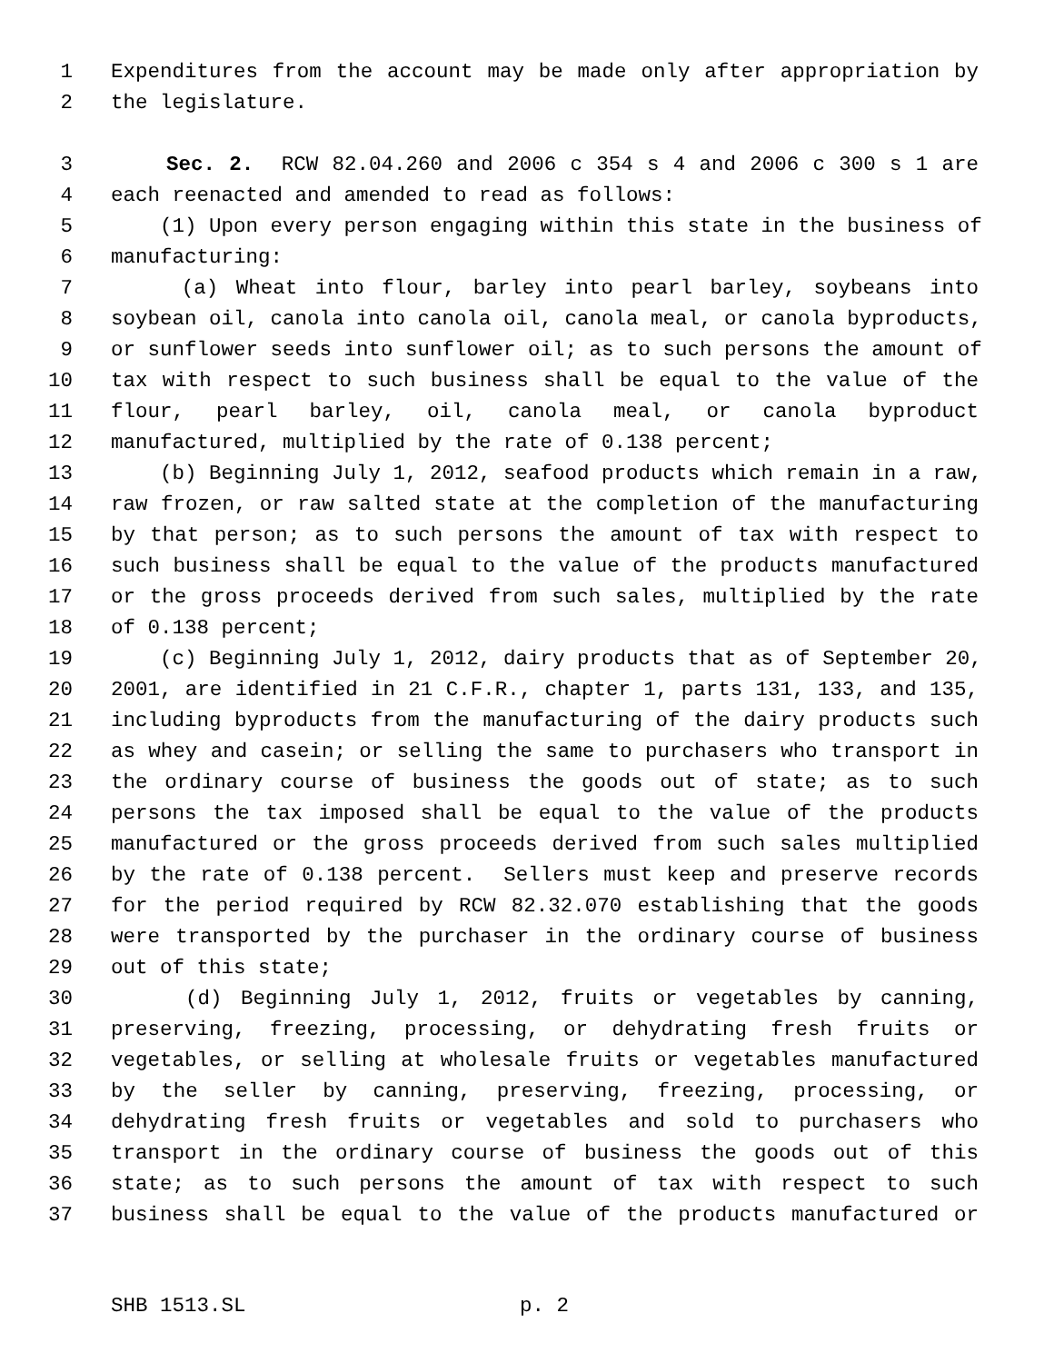1 Expenditures from the account may be made only after appropriation by
2 the legislature.
3 Sec. 2. RCW 82.04.260 and 2006 c 354 s 4 and 2006 c 300 s 1 are
4 each reenacted and amended to read as follows:
5 (1) Upon every person engaging within this state in the business of
6 manufacturing:
7 (a) Wheat into flour, barley into pearl barley, soybeans into
8 soybean oil, canola into canola oil, canola meal, or canola byproducts,
9 or sunflower seeds into sunflower oil; as to such persons the amount of
10 tax with respect to such business shall be equal to the value of the
11 flour, pearl barley, oil, canola meal, or canola byproduct
12 manufactured, multiplied by the rate of 0.138 percent;
13 (b) Beginning July 1, 2012, seafood products which remain in a raw,
14 raw frozen, or raw salted state at the completion of the manufacturing
15 by that person; as to such persons the amount of tax with respect to
16 such business shall be equal to the value of the products manufactured
17 or the gross proceeds derived from such sales, multiplied by the rate
18 of 0.138 percent;
19 (c) Beginning July 1, 2012, dairy products that as of September 20,
20 2001, are identified in 21 C.F.R., chapter 1, parts 131, 133, and 135,
21 including byproducts from the manufacturing of the dairy products such
22 as whey and casein; or selling the same to purchasers who transport in
23 the ordinary course of business the goods out of state; as to such
24 persons the tax imposed shall be equal to the value of the products
25 manufactured or the gross proceeds derived from such sales multiplied
26 by the rate of 0.138 percent. Sellers must keep and preserve records
27 for the period required by RCW 82.32.070 establishing that the goods
28 were transported by the purchaser in the ordinary course of business
29 out of this state;
30 (d) Beginning July 1, 2012, fruits or vegetables by canning,
31 preserving, freezing, processing, or dehydrating fresh fruits or
32 vegetables, or selling at wholesale fruits or vegetables manufactured
33 by the seller by canning, preserving, freezing, processing, or
34 dehydrating fresh fruits or vegetables and sold to purchasers who
35 transport in the ordinary course of business the goods out of this
36 state; as to such persons the amount of tax with respect to such
37 business shall be equal to the value of the products manufactured or
SHB 1513.SL p. 2